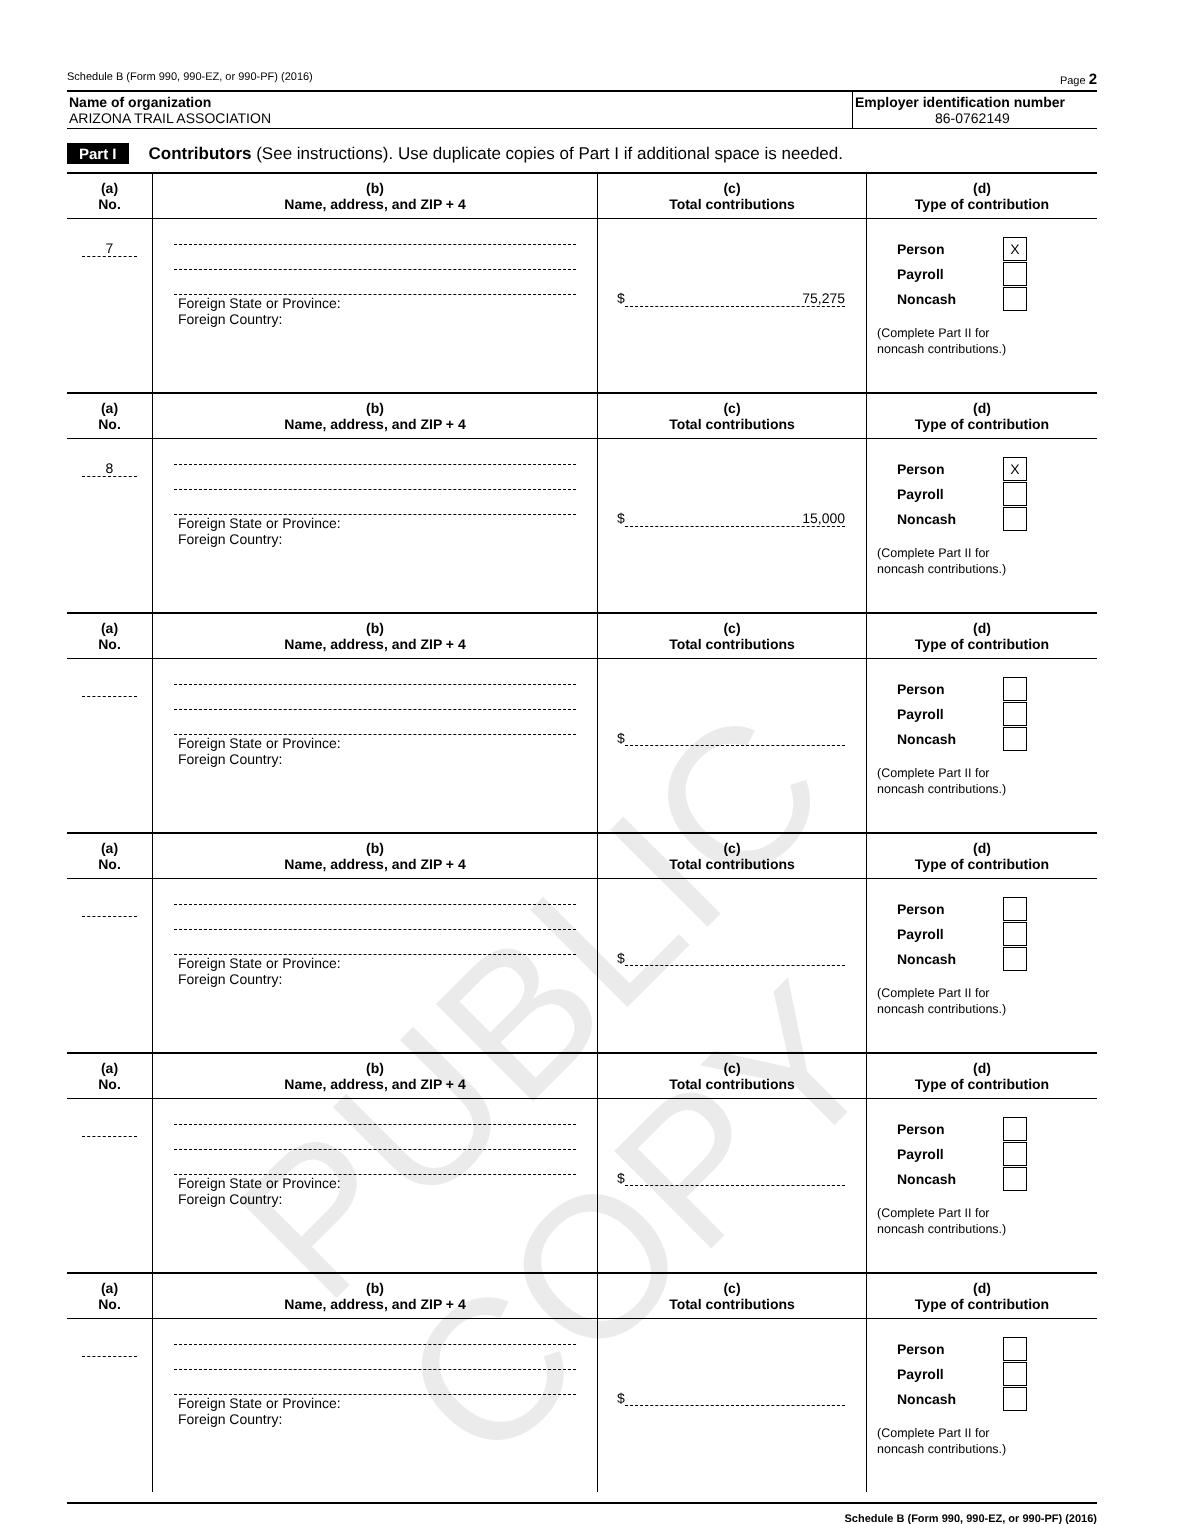Schedule B (Form 990, 990-EZ, or 990-PF) (2016) Page 2
Name of organization
ARIZONA TRAIL ASSOCIATION
Employer identification number
86-0762149
Part I Contributors (See instructions). Use duplicate copies of Part I if additional space is needed.
| (a) No. | (b) Name, address, and ZIP + 4 | (c) Total contributions | (d) Type of contribution |
| --- | --- | --- | --- |
| 7 | Foreign State or Province: Foreign Country: | $ 75,275 | Person X Payroll Noncash (Complete Part II for noncash contributions.) |
| (a) No. | (b) Name, address, and ZIP + 4 | (c) Total contributions | (d) Type of contribution |
| 8 | Foreign State or Province: Foreign Country: | $ 15,000 | Person X Payroll Noncash (Complete Part II for noncash contributions.) |
| (a) No. | (b) Name, address, and ZIP + 4 | (c) Total contributions | (d) Type of contribution |
| | Foreign State or Province: Foreign Country: | $ | Person Payroll Noncash (Complete Part II for noncash contributions.) |
| (a) No. | (b) Name, address, and ZIP + 4 | (c) Total contributions | (d) Type of contribution |
| | Foreign State or Province: Foreign Country: | $ | Person Payroll Noncash (Complete Part II for noncash contributions.) |
| (a) No. | (b) Name, address, and ZIP + 4 | (c) Total contributions | (d) Type of contribution |
| | Foreign State or Province: Foreign Country: | $ | Person Payroll Noncash (Complete Part II for noncash contributions.) |
| (a) No. | (b) Name, address, and ZIP + 4 | (c) Total contributions | (d) Type of contribution |
| | Foreign State or Province: Foreign Country: | $ | Person Payroll Noncash (Complete Part II for noncash contributions.) |
Schedule B (Form 990, 990-EZ, or 990-PF) (2016)
PUBLIC COPY